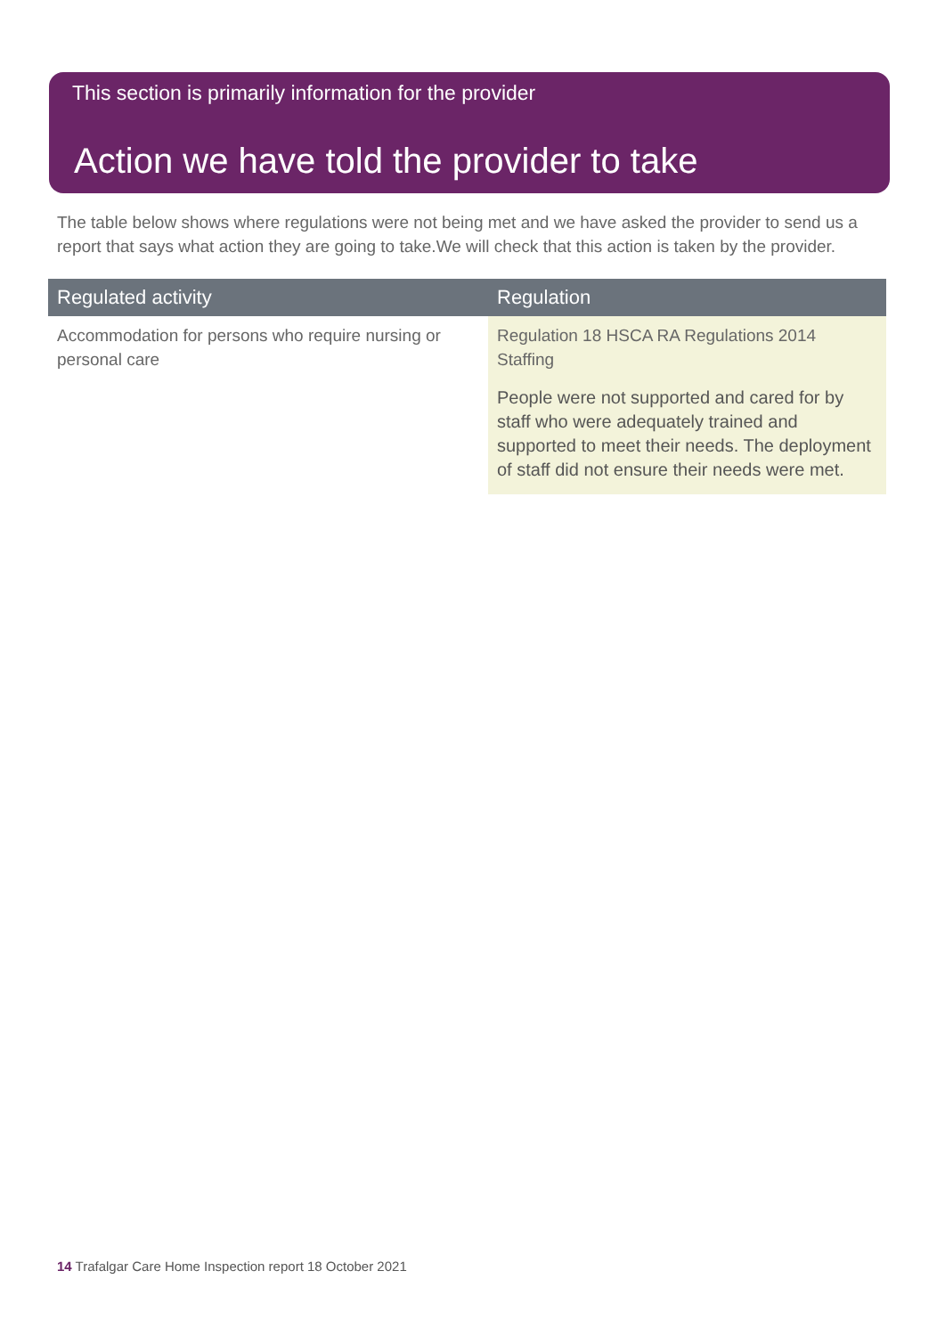This section is primarily information for the provider
Action we have told the provider to take
The table below shows where regulations were not being met and we have asked the provider to send us a report that says what action they are going to take.We will check that this action is taken by the provider.
| Regulated activity | Regulation |
| --- | --- |
| Accommodation for persons who require nursing or personal care | Regulation 18 HSCA RA Regulations 2014 Staffing People were not supported and cared for by staff who were adequately trained and supported to meet their needs. The deployment of staff did not ensure their needs were met. |
14 Trafalgar Care Home Inspection report 18 October 2021